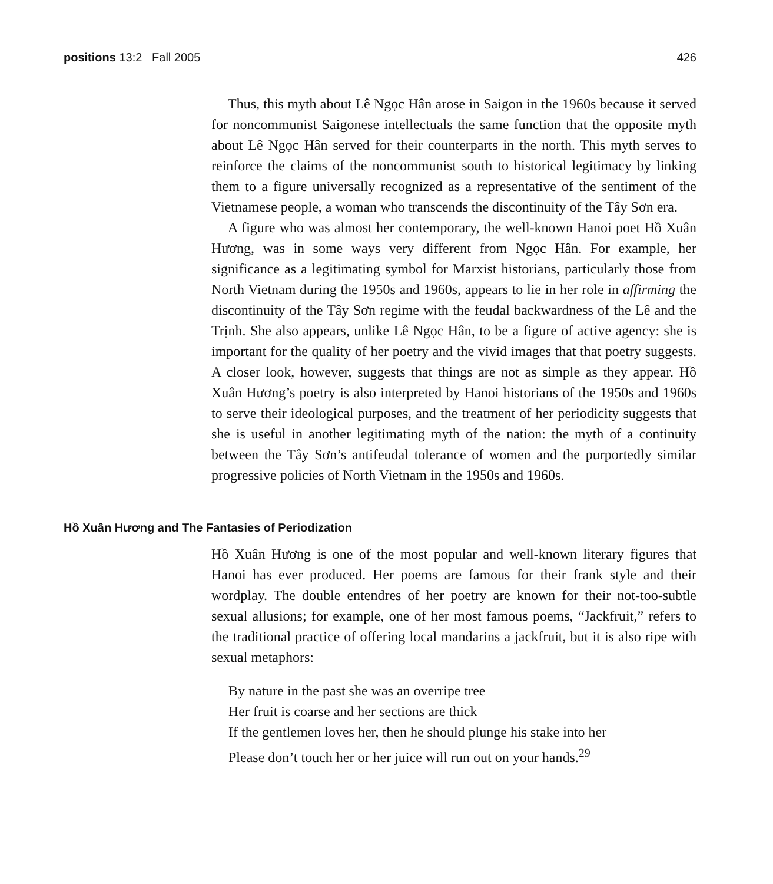positions 13:2 Fall 2005 426
Thus, this myth about Lê Ngọc Hân arose in Saigon in the 1960s because it served for noncommunist Saigonese intellectuals the same function that the opposite myth about Lê Ngọc Hân served for their counterparts in the north. This myth serves to reinforce the claims of the noncommunist south to historical legitimacy by linking them to a figure universally recognized as a representative of the sentiment of the Vietnamese people, a woman who transcends the discontinuity of the Tây Sơn era.
A figure who was almost her contemporary, the well-known Hanoi poet Hồ Xuân Hương, was in some ways very different from Ngọc Hân. For example, her significance as a legitimating symbol for Marxist historians, particularly those from North Vietnam during the 1950s and 1960s, appears to lie in her role in affirming the discontinuity of the Tây Sơn regime with the feudal backwardness of the Lê and the Trịnh. She also appears, unlike Lê Ngọc Hân, to be a figure of active agency: she is important for the quality of her poetry and the vivid images that that poetry suggests. A closer look, however, suggests that things are not as simple as they appear. Hồ Xuân Hương’s poetry is also interpreted by Hanoi historians of the 1950s and 1960s to serve their ideological purposes, and the treatment of her periodicity suggests that she is useful in another legitimating myth of the nation: the myth of a continuity between the Tây Sơn’s antifeudal tolerance of women and the purportedly similar progressive policies of North Vietnam in the 1950s and 1960s.
Hồ Xuân Hương and The Fantasies of Periodization
Hồ Xuân Hương is one of the most popular and well-known literary figures that Hanoi has ever produced. Her poems are famous for their frank style and their wordplay. The double entendres of her poetry are known for their not-too-subtle sexual allusions; for example, one of her most famous poems, “Jackfruit,” refers to the traditional practice of offering local mandarins a jackfruit, but it is also ripe with sexual metaphors:
By nature in the past she was an overripe tree
Her fruit is coarse and her sections are thick
If the gentlemen loves her, then he should plunge his stake into her
Please don’t touch her or her juice will run out on your hands.<sup>29</sup>